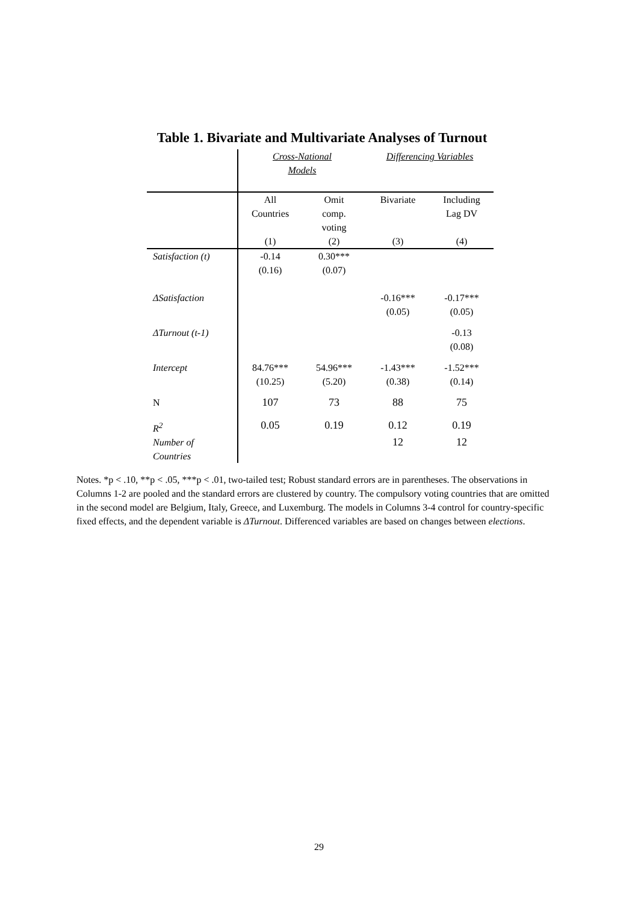Table 1. Bivariate and Multivariate Analyses of Turnout
| | Cross-National Models | | Differencing Variables | |
| | All Countries (1) | Omit comp. voting (2) | Bivariate (3) | Including Lag DV (4) |
| Satisfaction (t) | -0.14 (0.16) | 0.30*** (0.07) | | |
| ΔSatisfaction | | | -0.16*** (0.05) | -0.17*** (0.05) |
| ΔTurnout (t-1) | | | | -0.13 (0.08) |
| Intercept | 84.76*** (10.25) | 54.96*** (5.20) | -1.43*** (0.38) | -1.52*** (0.14) |
| N | 107 | 73 | 88 | 75 |
| R<sup>2</sup> | 0.05 | 0.19 | 0.12 | 0.19 |
| Number of Countries | | | 12 | 12 |
Notes. *p < .10, **p < .05, ***p < .01, two-tailed test; Robust standard errors are in parentheses. The observations in Columns 1-2 are pooled and the standard errors are clustered by country. The compulsory voting countries that are omitted in the second model are Belgium, Italy, Greece, and Luxemburg. The models in Columns 3-4 control for country-specific fixed effects, and the dependent variable is ΔTurnout. Differenced variables are based on changes between elections.
29